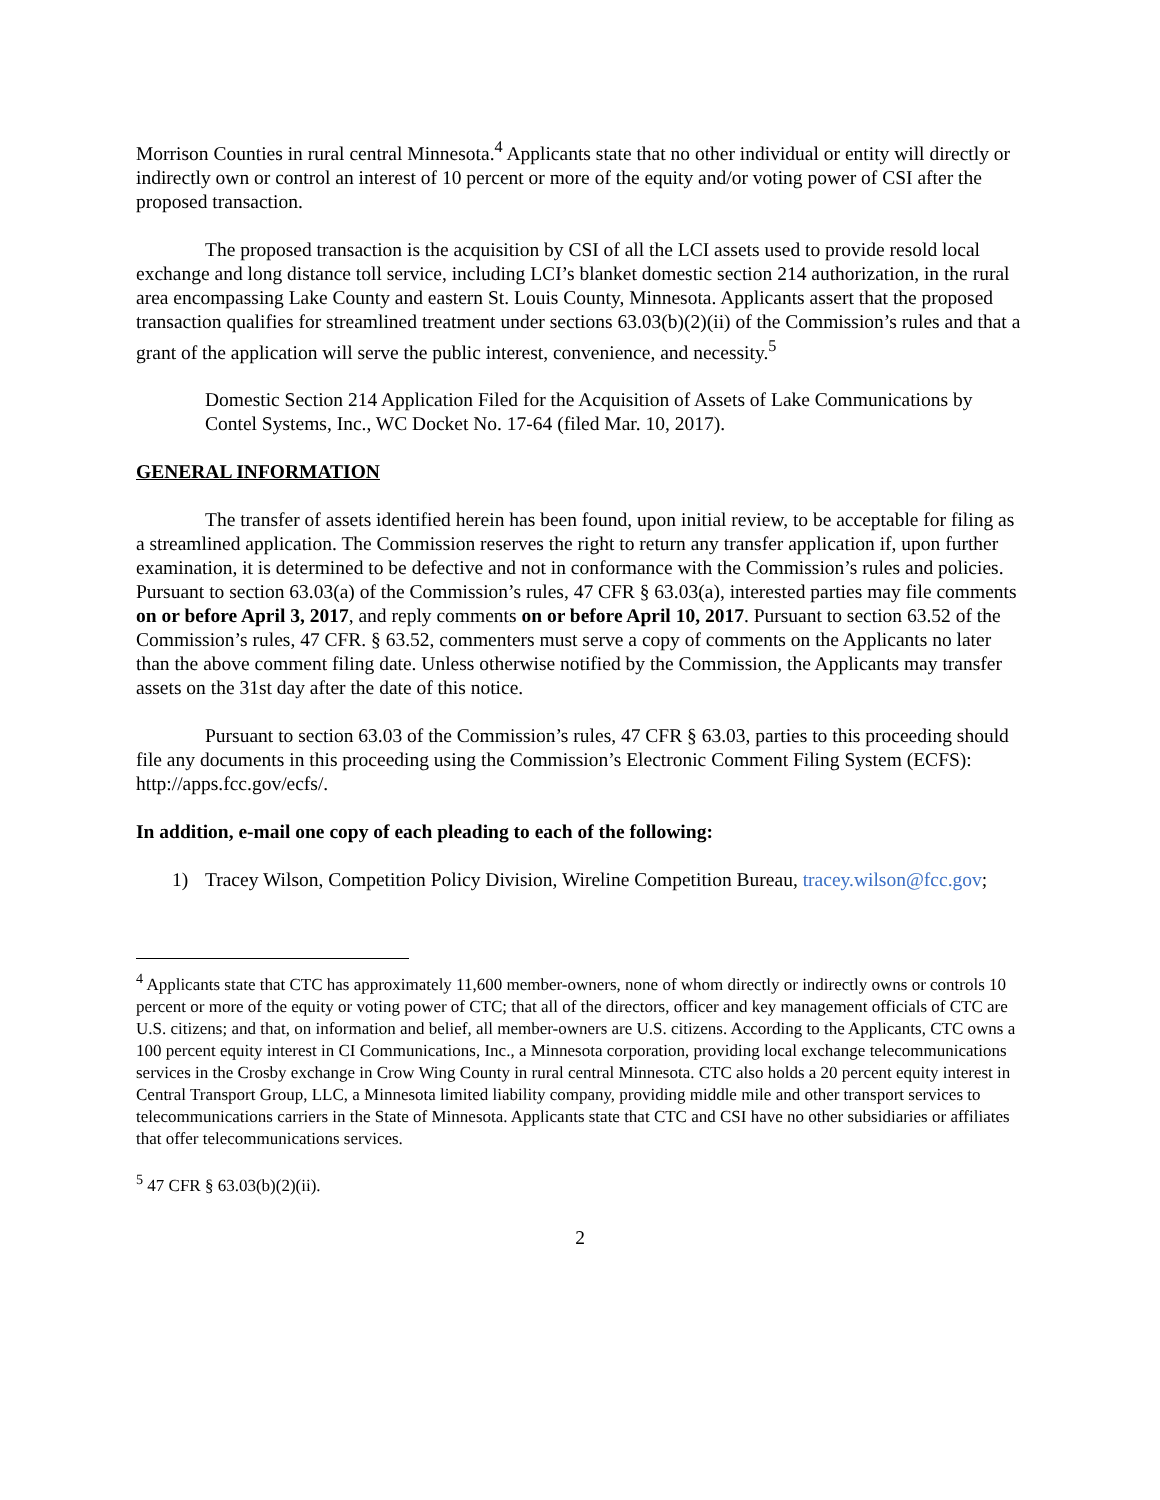Morrison Counties in rural central Minnesota.<sup>4</sup> Applicants state that no other individual or entity will directly or indirectly own or control an interest of 10 percent or more of the equity and/or voting power of CSI after the proposed transaction.
The proposed transaction is the acquisition by CSI of all the LCI assets used to provide resold local exchange and long distance toll service, including LCI’s blanket domestic section 214 authorization, in the rural area encompassing Lake County and eastern St. Louis County, Minnesota. Applicants assert that the proposed transaction qualifies for streamlined treatment under sections 63.03(b)(2)(ii) of the Commission’s rules and that a grant of the application will serve the public interest, convenience, and necessity.<sup>5</sup>
Domestic Section 214 Application Filed for the Acquisition of Assets of Lake Communications by Contel Systems, Inc., WC Docket No. 17-64 (filed Mar. 10, 2017).
GENERAL INFORMATION
The transfer of assets identified herein has been found, upon initial review, to be acceptable for filing as a streamlined application. The Commission reserves the right to return any transfer application if, upon further examination, it is determined to be defective and not in conformance with the Commission’s rules and policies. Pursuant to section 63.03(a) of the Commission’s rules, 47 CFR § 63.03(a), interested parties may file comments on or before April 3, 2017, and reply comments on or before April 10, 2017. Pursuant to section 63.52 of the Commission’s rules, 47 CFR. § 63.52, commenters must serve a copy of comments on the Applicants no later than the above comment filing date. Unless otherwise notified by the Commission, the Applicants may transfer assets on the 31st day after the date of this notice.
Pursuant to section 63.03 of the Commission’s rules, 47 CFR § 63.03, parties to this proceeding should file any documents in this proceeding using the Commission’s Electronic Comment Filing System (ECFS): http://apps.fcc.gov/ecfs/.
In addition, e-mail one copy of each pleading to each of the following:
1) Tracey Wilson, Competition Policy Division, Wireline Competition Bureau, tracey.wilson@fcc.gov;
<sup>4</sup> Applicants state that CTC has approximately 11,600 member-owners, none of whom directly or indirectly owns or controls 10 percent or more of the equity or voting power of CTC; that all of the directors, officer and key management officials of CTC are U.S. citizens; and that, on information and belief, all member-owners are U.S. citizens. According to the Applicants, CTC owns a 100 percent equity interest in CI Communications, Inc., a Minnesota corporation, providing local exchange telecommunications services in the Crosby exchange in Crow Wing County in rural central Minnesota. CTC also holds a 20 percent equity interest in Central Transport Group, LLC, a Minnesota limited liability company, providing middle mile and other transport services to telecommunications carriers in the State of Minnesota. Applicants state that CTC and CSI have no other subsidiaries or affiliates that offer telecommunications services.
<sup>5</sup> 47 CFR § 63.03(b)(2)(ii).
2